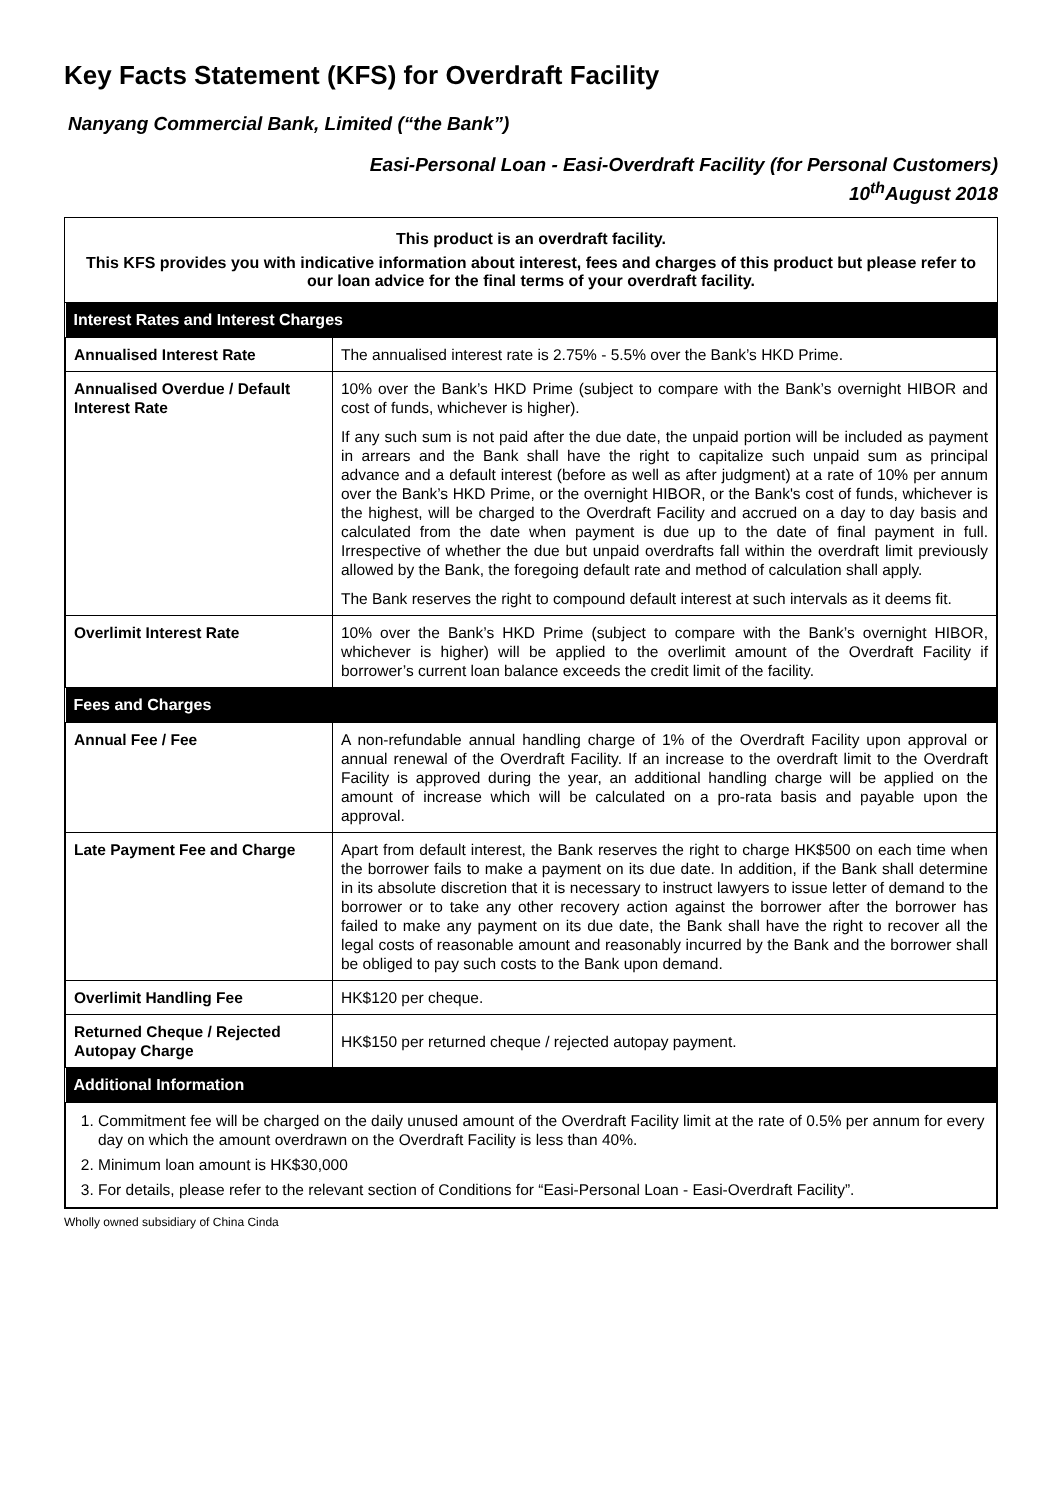Key Facts Statement (KFS) for Overdraft Facility
Nanyang Commercial Bank, Limited (“the Bank”)
Easi-Personal Loan - Easi-Overdraft Facility (for Personal Customers)
10<sup>th</sup>August 2018
This product is an overdraft facility.
This KFS provides you with indicative information about interest, fees and charges of this product but please refer to our loan advice for the final terms of your overdraft facility.
| Interest Rates and Interest Charges | |
| --- | --- |
| Annualised Interest Rate | The annualised interest rate is 2.75% - 5.5% over the Bank’s HKD Prime. |
| Annualised Overdue / Default Interest Rate | 10% over the Bank’s HKD Prime (subject to compare with the Bank’s overnight HIBOR and cost of funds, whichever is higher). If any such sum is not paid after the due date, the unpaid portion will be included as payment in arrears and the Bank shall have the right to capitalize such unpaid sum as principal advance and a default interest (before as well as after judgment) at a rate of 10% per annum over the Bank’s HKD Prime, or the overnight HIBOR, or the Bank's cost of funds, whichever is the highest, will be charged to the Overdraft Facility and accrued on a day to day basis and calculated from the date when payment is due up to the date of final payment in full. Irrespective of whether the due but unpaid overdrafts fall within the overdraft limit previously allowed by the Bank, the foregoing default rate and method of calculation shall apply. The Bank reserves the right to compound default interest at such intervals as it deems fit. |
| Overlimit Interest Rate | 10% over the Bank’s HKD Prime (subject to compare with the Bank’s overnight HIBOR, whichever is higher) will be applied to the overlimit amount of the Overdraft Facility if borrower’s current loan balance exceeds the credit limit of the facility. |
| Fees and Charges | |
| Annual Fee / Fee | A non-refundable annual handling charge of 1% of the Overdraft Facility upon approval or annual renewal of the Overdraft Facility. If an increase to the overdraft limit to the Overdraft Facility is approved during the year, an additional handling charge will be applied on the amount of increase which will be calculated on a pro-rata basis and payable upon the approval. |
| Late Payment Fee and Charge | Apart from default interest, the Bank reserves the right to charge HK$500 on each time when the borrower fails to make a payment on its due date. In addition, if the Bank shall determine in its absolute discretion that it is necessary to instruct lawyers to issue letter of demand to the borrower or to take any other recovery action against the borrower after the borrower has failed to make any payment on its due date, the Bank shall have the right to recover all the legal costs of reasonable amount and reasonably incurred by the Bank and the borrower shall be obliged to pay such costs to the Bank upon demand. |
| Overlimit Handling Fee | HK$120 per cheque. |
| Returned Cheque / Rejected Autopay Charge | HK$150 per returned cheque / rejected autopay payment. |
| Additional Information | |
| 1. Commitment fee will be charged on the daily unused amount of the Overdraft Facility limit at the rate of 0.5% per annum for every day on which the amount overdrawn on the Overdraft Facility is less than 40%. 2. Minimum loan amount is HK$30,000 3. For details, please refer to the relevant section of Conditions for “Easi-Personal Loan - Easi-Overdraft Facility”. | |
Wholly owned subsidiary of China Cinda